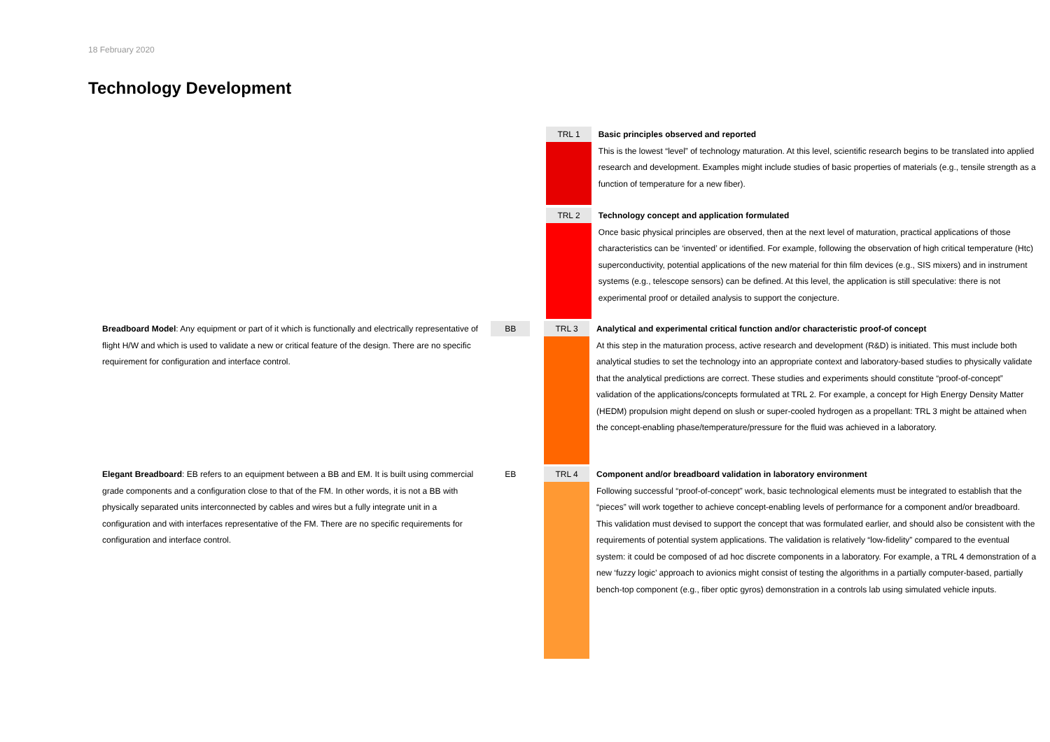18 February 2020
Technology Development
TRL 1
Basic principles observed and reported
This is the lowest “level” of technology maturation. At this level, scientific research begins to be translated into applied research and development. Examples might include studies of basic properties of materials (e.g., tensile strength as a function of temperature for a new fiber).
TRL 2
Technology concept and application formulated
Once basic physical principles are observed, then at the next level of maturation, practical applications of those characteristics can be ‘invented’ or identified. For example, following the observation of high critical temperature (Htc) superconductivity, potential applications of the new material for thin film devices (e.g., SIS mixers) and in instrument systems (e.g., telescope sensors) can be defined. At this level, the application is still speculative: there is not experimental proof or detailed analysis to support the conjecture.
Breadboard Model: Any equipment or part of it which is functionally and electrically representative of flight H/W and which is used to validate a new or critical feature of the design. There are no specific requirement for configuration and interface control.
BB TRL 3
Analytical and experimental critical function and/or characteristic proof-of concept
At this step in the maturation process, active research and development (R&D) is initiated. This must include both analytical studies to set the technology into an appropriate context and laboratory-based studies to physically validate that the analytical predictions are correct. These studies and experiments should constitute “proof-of-concept” validation of the applications/concepts formulated at TRL 2. For example, a concept for High Energy Density Matter (HEDM) propulsion might depend on slush or super-cooled hydrogen as a propellant: TRL 3 might be attained when the concept-enabling phase/temperature/pressure for the fluid was achieved in a laboratory.
Elegant Breadboard: EB refers to an equipment between a BB and EM. It is built using commercial grade components and a configuration close to that of the FM. In other words, it is not a BB with physically separated units interconnected by cables and wires but a fully integrate unit in a configuration and with interfaces representative of the FM. There are no specific requirements for configuration and interface control.
EB TRL 4
Component and/or breadboard validation in laboratory environment
Following successful “proof-of-concept” work, basic technological elements must be integrated to establish that the “pieces” will work together to achieve concept-enabling levels of performance for a component and/or breadboard. This validation must devised to support the concept that was formulated earlier, and should also be consistent with the requirements of potential system applications. The validation is relatively “low-fidelity” compared to the eventual system: it could be composed of ad hoc discrete components in a laboratory. For example, a TRL 4 demonstration of a new ‘fuzzy logic’ approach to avionics might consist of testing the algorithms in a partially computer-based, partially bench-top component (e.g., fiber optic gyros) demonstration in a controls lab using simulated vehicle inputs.